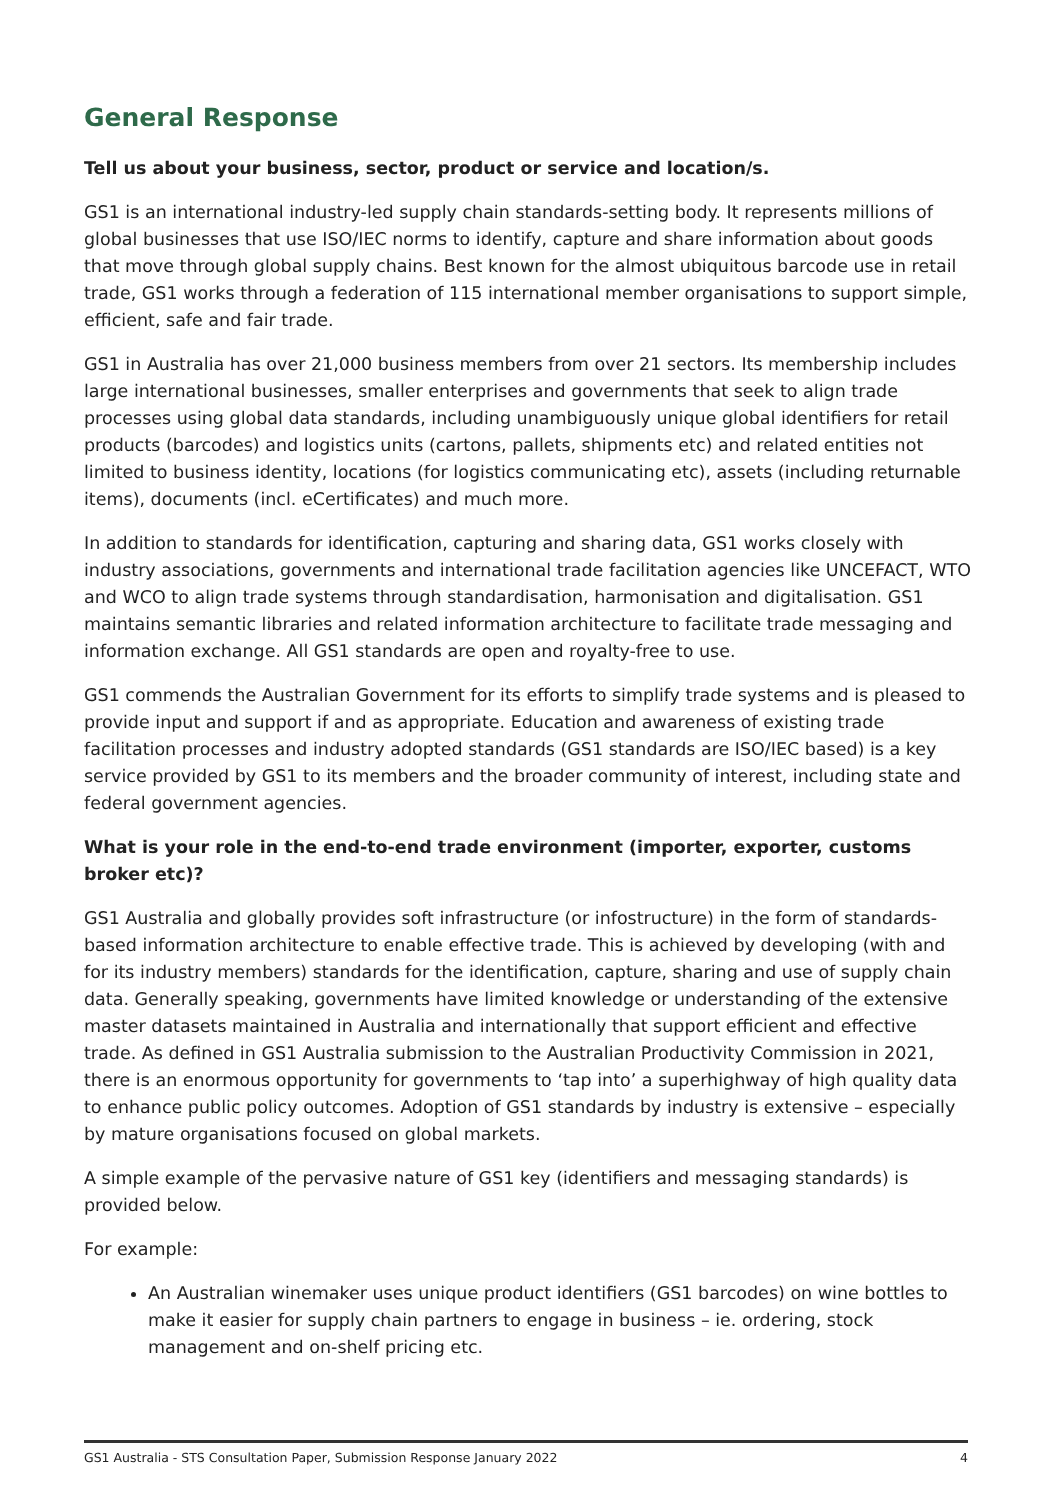General Response
Tell us about your business, sector, product or service and location/s.
GS1 is an international industry-led supply chain standards-setting body. It represents millions of global businesses that use ISO/IEC norms to identify, capture and share information about goods that move through global supply chains. Best known for the almost ubiquitous barcode use in retail trade, GS1 works through a federation of 115 international member organisations to support simple, efficient, safe and fair trade.
GS1 in Australia has over 21,000 business members from over 21 sectors. Its membership includes large international businesses, smaller enterprises and governments that seek to align trade processes using global data standards, including unambiguously unique global identifiers for retail products (barcodes) and logistics units (cartons, pallets, shipments etc) and related entities not limited to business identity, locations (for logistics communicating etc), assets (including returnable items), documents (incl. eCertificates) and much more.
In addition to standards for identification, capturing and sharing data, GS1 works closely with industry associations, governments and international trade facilitation agencies like UNCEFACT, WTO and WCO to align trade systems through standardisation, harmonisation and digitalisation. GS1 maintains semantic libraries and related information architecture to facilitate trade messaging and information exchange. All GS1 standards are open and royalty-free to use.
GS1 commends the Australian Government for its efforts to simplify trade systems and is pleased to provide input and support if and as appropriate. Education and awareness of existing trade facilitation processes and industry adopted standards (GS1 standards are ISO/IEC based) is a key service provided by GS1 to its members and the broader community of interest, including state and federal government agencies.
What is your role in the end-to-end trade environment (importer, exporter, customs broker etc)?
GS1 Australia and globally provides soft infrastructure (or infostructure) in the form of standards-based information architecture to enable effective trade. This is achieved by developing (with and for its industry members) standards for the identification, capture, sharing and use of supply chain data. Generally speaking, governments have limited knowledge or understanding of the extensive master datasets maintained in Australia and internationally that support efficient and effective trade. As defined in GS1 Australia submission to the Australian Productivity Commission in 2021, there is an enormous opportunity for governments to ‘tap into’ a superhighway of high quality data to enhance public policy outcomes. Adoption of GS1 standards by industry is extensive – especially by mature organisations focused on global markets.
A simple example of the pervasive nature of GS1 key (identifiers and messaging standards) is provided below.
For example:
An Australian winemaker uses unique product identifiers (GS1 barcodes) on wine bottles to make it easier for supply chain partners to engage in business – ie. ordering, stock management and on-shelf pricing etc.
GS1 Australia - STS Consultation Paper, Submission Response January 2022 4